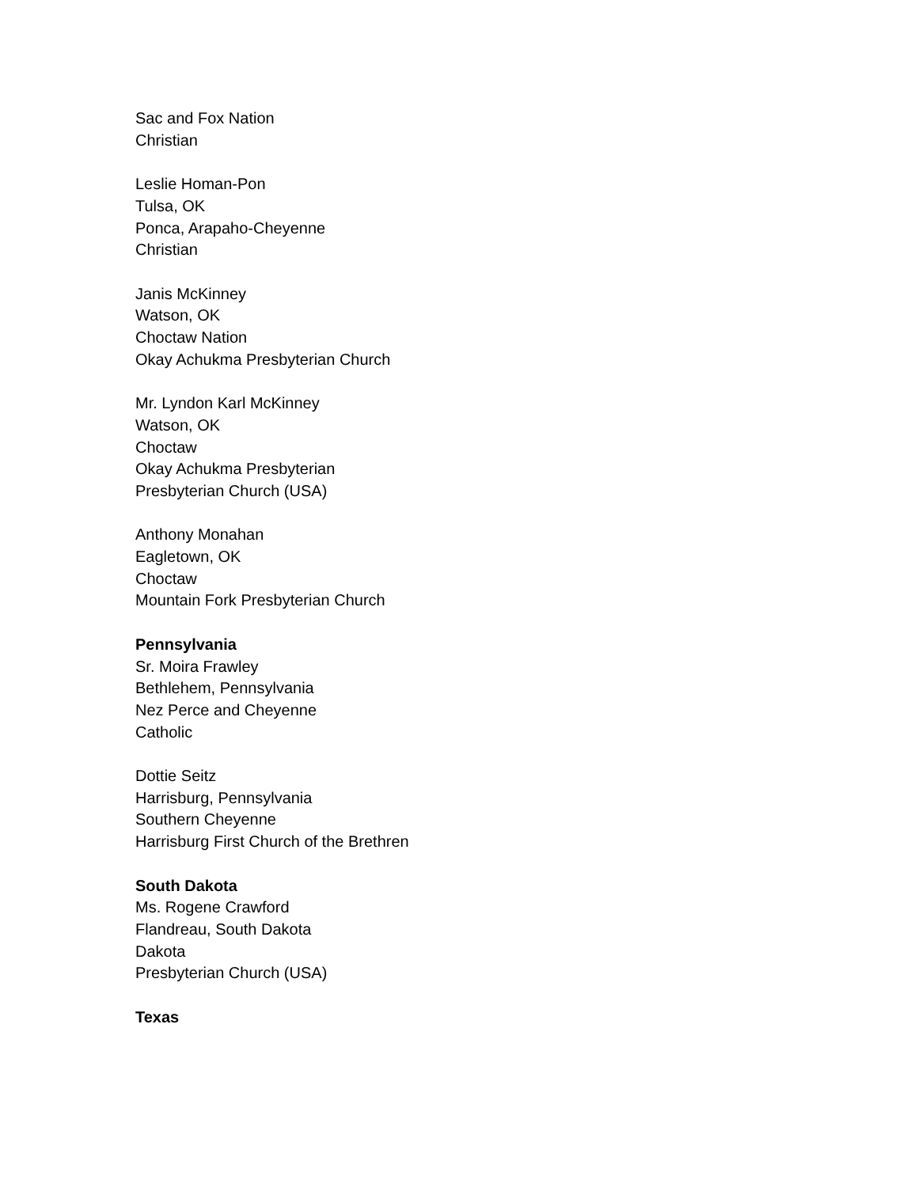Sac and Fox Nation
Christian
Leslie Homan-Pon
Tulsa, OK
Ponca, Arapaho-Cheyenne
Christian
Janis McKinney
Watson, OK
Choctaw Nation
Okay Achukma Presbyterian Church
Mr. Lyndon Karl McKinney
Watson, OK
Choctaw
Okay Achukma Presbyterian
Presbyterian Church (USA)
Anthony Monahan
Eagletown, OK
Choctaw
Mountain Fork Presbyterian Church
Pennsylvania
Sr. Moira Frawley
Bethlehem, Pennsylvania
Nez Perce and Cheyenne
Catholic
Dottie Seitz
Harrisburg, Pennsylvania
Southern Cheyenne
Harrisburg First Church of the Brethren
South Dakota
Ms. Rogene Crawford
Flandreau, South Dakota
Dakota
Presbyterian Church (USA)
Texas